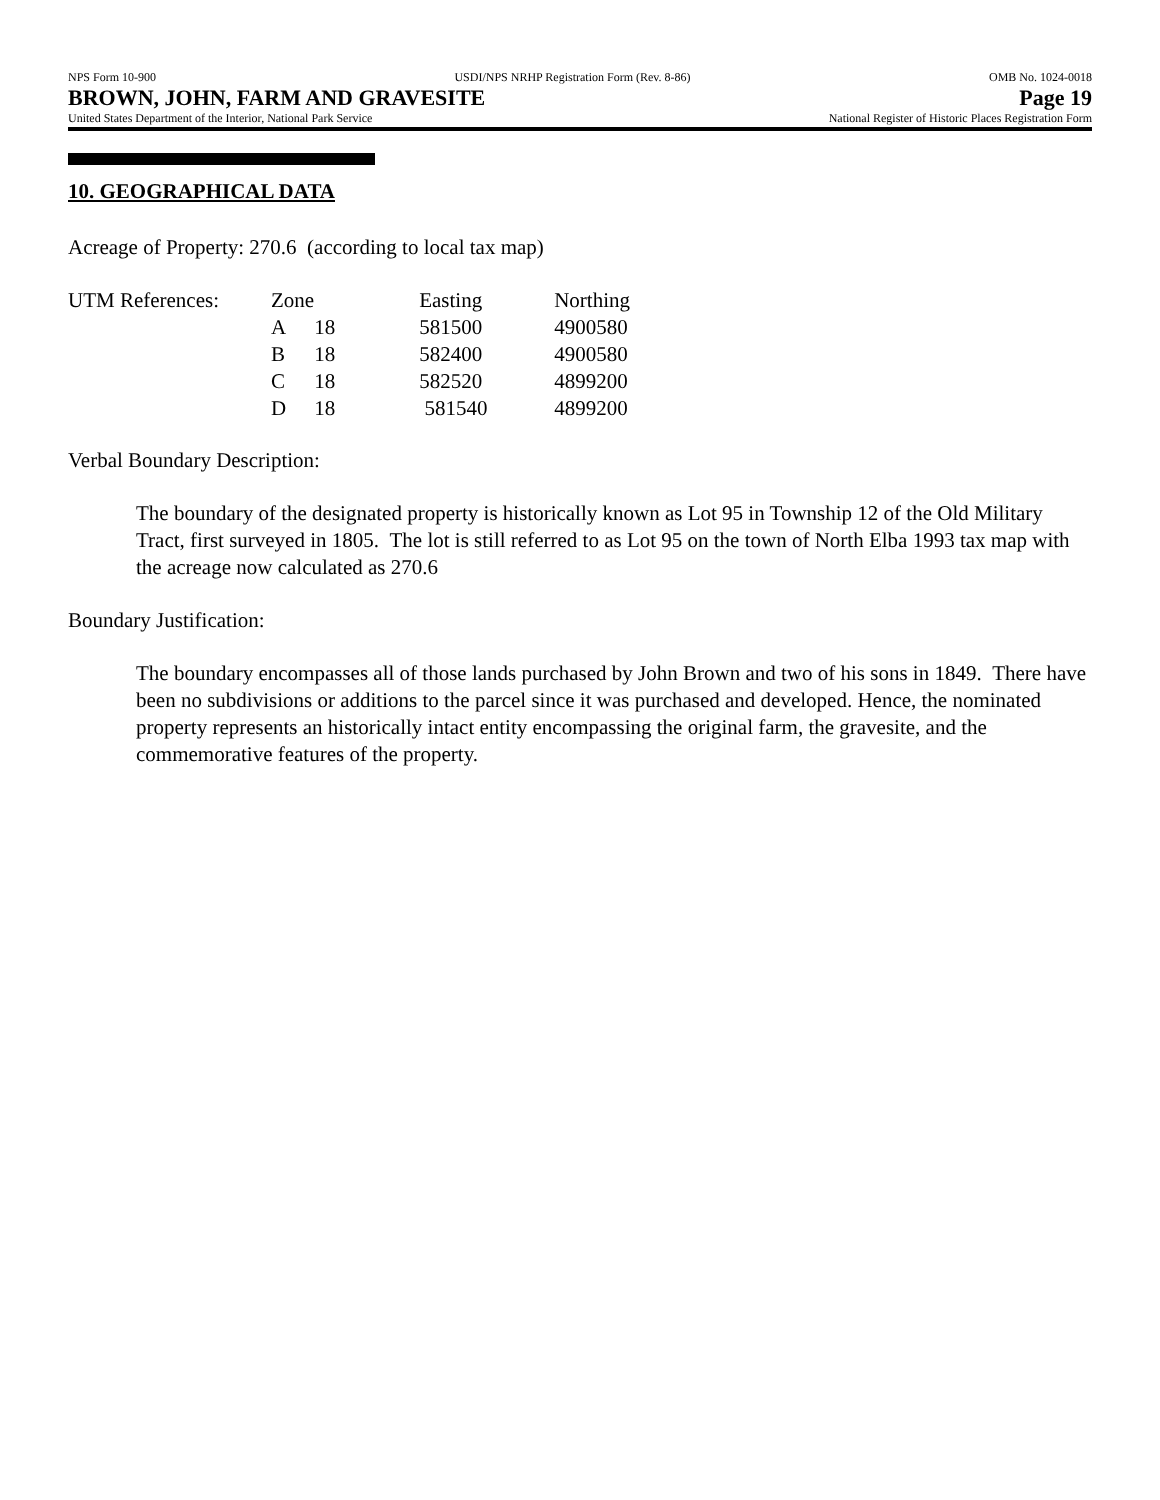NPS Form 10-900 USDI/NPS NRHP Registration Form (Rev. 8-86) OMB No. 1024-0018
BROWN, JOHN, FARM AND GRAVESITE Page 19
United States Department of the Interior, National Park Service National Register of Historic Places Registration Form
10. GEOGRAPHICAL DATA
Acreage of Property: 270.6 (according to local tax map)
| UTM References: | Zone | | Easting | Northing |
| | A | 18 | 581500 | 4900580 |
| | B | 18 | 582400 | 4900580 |
| | C | 18 | 582520 | 4899200 |
| | D | 18 | 581540 | 4899200 |
Verbal Boundary Description:
The boundary of the designated property is historically known as Lot 95 in Township 12 of the Old Military Tract, first surveyed in 1805. The lot is still referred to as Lot 95 on the town of North Elba 1993 tax map with the acreage now calculated as 270.6
Boundary Justification:
The boundary encompasses all of those lands purchased by John Brown and two of his sons in 1849. There have been no subdivisions or additions to the parcel since it was purchased and developed. Hence, the nominated property represents an historically intact entity encompassing the original farm, the gravesite, and the commemorative features of the property.